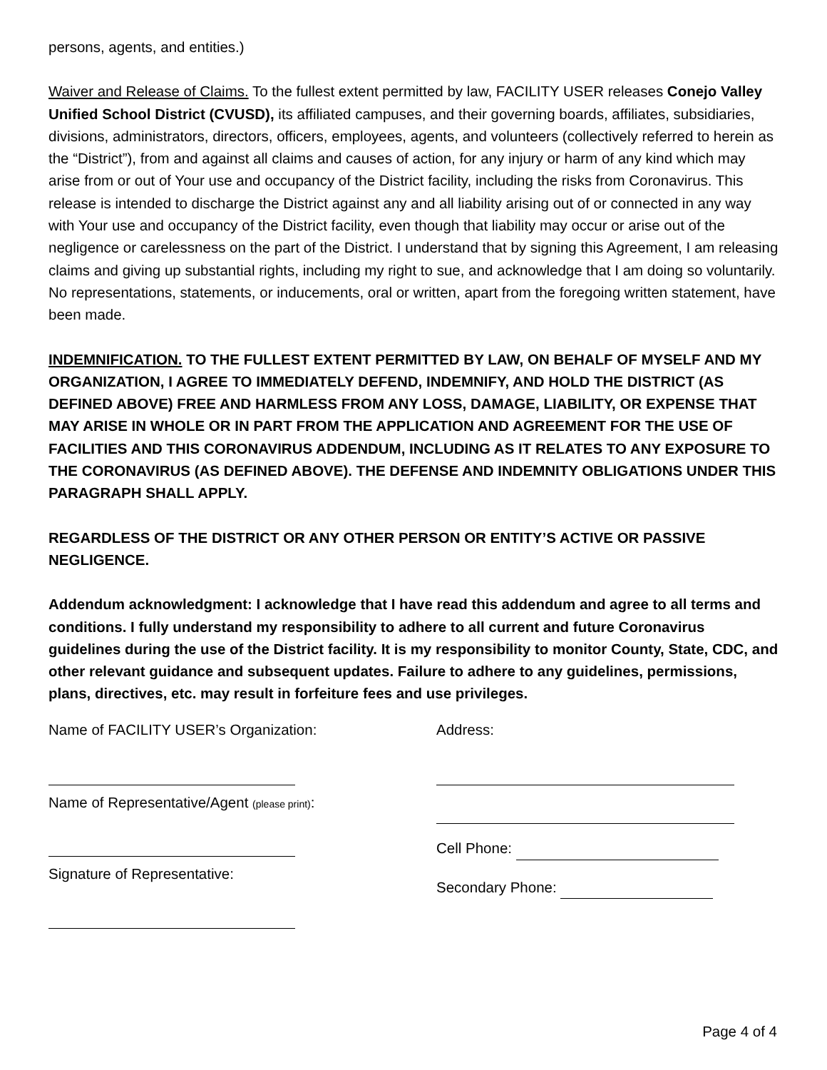persons, agents, and entities.)
Waiver and Release of Claims. To the fullest extent permitted by law, FACILITY USER releases Conejo Valley Unified School District (CVUSD), its affiliated campuses, and their governing boards, affiliates, subsidiaries, divisions, administrators, directors, officers, employees, agents, and volunteers (collectively referred to herein as the “District”), from and against all claims and causes of action, for any injury or harm of any kind which may arise from or out of Your use and occupancy of the District facility, including the risks from Coronavirus. This release is intended to discharge the District against any and all liability arising out of or connected in any way with Your use and occupancy of the District facility, even though that liability may occur or arise out of the negligence or carelessness on the part of the District. I understand that by signing this Agreement, I am releasing claims and giving up substantial rights, including my right to sue, and acknowledge that I am doing so voluntarily. No representations, statements, or inducements, oral or written, apart from the foregoing written statement, have been made.
INDEMNIFICATION. TO THE FULLEST EXTENT PERMITTED BY LAW, ON BEHALF OF MYSELF AND MY ORGANIZATION, I AGREE TO IMMEDIATELY DEFEND, INDEMNIFY, AND HOLD THE DISTRICT (AS DEFINED ABOVE) FREE AND HARMLESS FROM ANY LOSS, DAMAGE, LIABILITY, OR EXPENSE THAT MAY ARISE IN WHOLE OR IN PART FROM THE APPLICATION AND AGREEMENT FOR THE USE OF FACILITIES AND THIS CORONAVIRUS ADDENDUM, INCLUDING AS IT RELATES TO ANY EXPOSURE TO THE CORONAVIRUS (AS DEFINED ABOVE). THE DEFENSE AND INDEMNITY OBLIGATIONS UNDER THIS PARAGRAPH SHALL APPLY.
REGARDLESS OF THE DISTRICT OR ANY OTHER PERSON OR ENTITY’S ACTIVE OR PASSIVE NEGLIGENCE.
Addendum acknowledgment: I acknowledge that I have read this addendum and agree to all terms and conditions. I fully understand my responsibility to adhere to all current and future Coronavirus guidelines during the use of the District facility. It is my responsibility to monitor County, State, CDC, and other relevant guidance and subsequent updates. Failure to adhere to any guidelines, permissions, plans, directives, etc. may result in forfeiture fees and use privileges.
Name of FACILITY USER’s Organization:
Name of Representative/Agent (please print):
Signature of Representative:
Address:
Cell Phone:
Secondary Phone:
Page 4 of 4